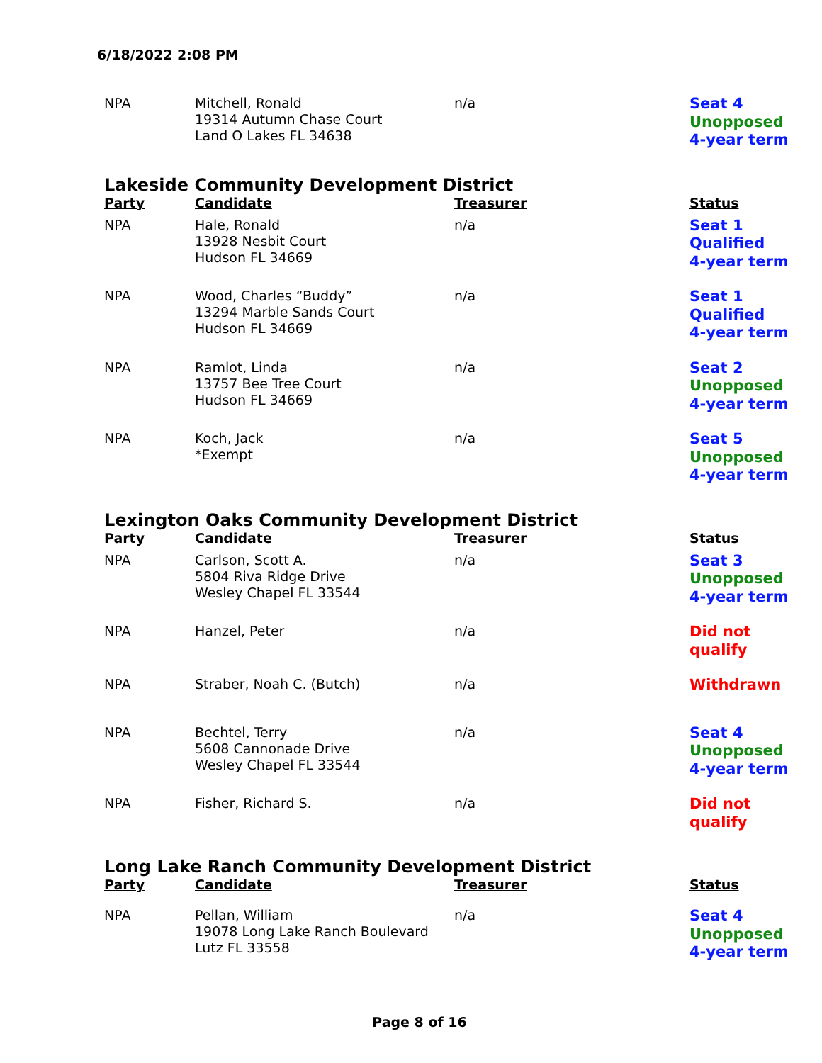6/18/2022 2:08 PM
| NPA | Mitchell, Ronald 19314 Autumn Chase Court Land O Lakes FL 34638 | n/a | Seat 4 Unopposed 4-year term |
Lakeside Community Development District
| Party | Candidate | Treasurer | Status |
| --- | --- | --- | --- |
| NPA | Hale, Ronald 13928 Nesbit Court Hudson FL 34669 | n/a | Seat 1 Qualified 4-year term |
| NPA | Wood, Charles “Buddy” 13294 Marble Sands Court Hudson FL 34669 | n/a | Seat 1 Qualified 4-year term |
| NPA | Ramlot, Linda 13757 Bee Tree Court Hudson FL 34669 | n/a | Seat 2 Unopposed 4-year term |
| NPA | Koch, Jack *Exempt | n/a | Seat 5 Unopposed 4-year term |
Lexington Oaks Community Development District
| Party | Candidate | Treasurer | Status |
| --- | --- | --- | --- |
| NPA | Carlson, Scott A. 5804 Riva Ridge Drive Wesley Chapel FL 33544 | n/a | Seat 3 Unopposed 4-year term |
| NPA | Hanzel, Peter | n/a | Did not qualify |
| NPA | Straber, Noah C. (Butch) | n/a | Withdrawn |
| NPA | Bechtel, Terry 5608 Cannonade Drive Wesley Chapel FL 33544 | n/a | Seat 4 Unopposed 4-year term |
| NPA | Fisher, Richard S. | n/a | Did not qualify |
Long Lake Ranch Community Development District
| Party | Candidate | Treasurer | Status |
| --- | --- | --- | --- |
| NPA | Pellan, William 19078 Long Lake Ranch Boulevard Lutz FL 33558 | n/a | Seat 4 Unopposed 4-year term |
Page 8 of 16